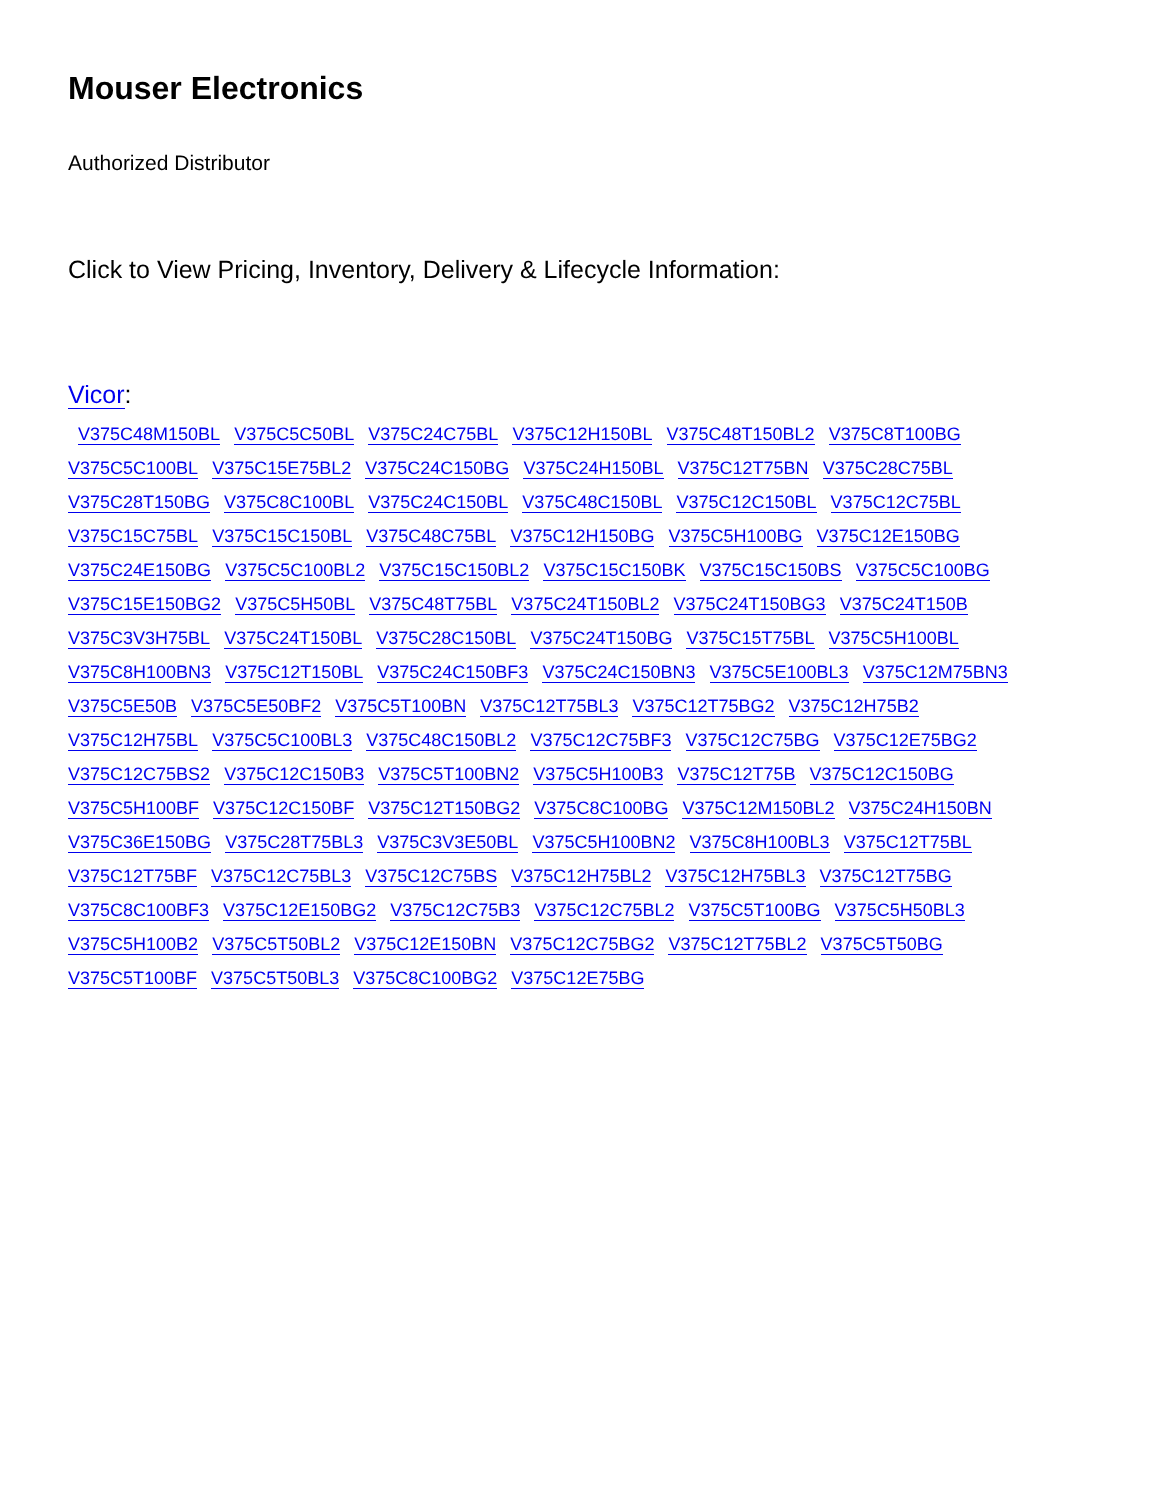Mouser Electronics
Authorized Distributor
Click to View Pricing, Inventory, Delivery & Lifecycle Information:
Vicor:
V375C48M150BL V375C5C50BL V375C24C75BL V375C12H150BL V375C48T150BL2 V375C8T100BG V375C5C100BL V375C15E75BL2 V375C24C150BG V375C24H150BL V375C12T75BN V375C28C75BL V375C28T150BG V375C8C100BL V375C24C150BL V375C48C150BL V375C12C150BL V375C12C75BL V375C15C75BL V375C15C150BL V375C48C75BL V375C12H150BG V375C5H100BG V375C12E150BG V375C24E150BG V375C5C100BL2 V375C15C150BL2 V375C15C150BK V375C15C150BS V375C5C100BG V375C15E150BG2 V375C5H50BL V375C48T75BL V375C24T150BL2 V375C24T150BG3 V375C24T150B V375C3V3H75BL V375C24T150BL V375C28C150BL V375C24T150BG V375C15T75BL V375C5H100BL V375C8H100BN3 V375C12T150BL V375C24C150BF3 V375C24C150BN3 V375C5E100BL3 V375C12M75BN3 V375C5E50B V375C5E50BF2 V375C5T100BN V375C12T75BL3 V375C12T75BG2 V375C12H75B2 V375C12H75BL V375C5C100BL3 V375C48C150BL2 V375C12C75BF3 V375C12C75BG V375C12E75BG2 V375C12C75BS2 V375C12C150B3 V375C5T100BN2 V375C5H100B3 V375C12T75B V375C12C150BG V375C5H100BF V375C12C150BF V375C12T150BG2 V375C8C100BG V375C12M150BL2 V375C24H150BN V375C36E150BG V375C28T75BL3 V375C3V3E50BL V375C5H100BN2 V375C8H100BL3 V375C12T75BL V375C12T75BF V375C12C75BL3 V375C12C75BS V375C12H75BL2 V375C12H75BL3 V375C12T75BG V375C8C100BF3 V375C12E150BG2 V375C12C75B3 V375C12C75BL2 V375C5T100BG V375C5H50BL3 V375C5H100B2 V375C5T50BL2 V375C12E150BN V375C12C75BG2 V375C12T75BL2 V375C5T50BG V375C5T100BF V375C5T50BL3 V375C8C100BG2 V375C12E75BG